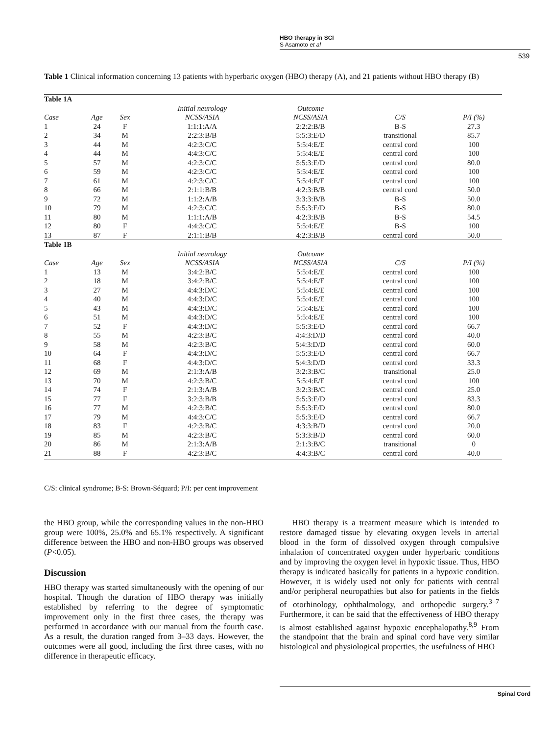HBO therapy in SCI
S Asamoto et al
539
Table 1 Clinical information concerning 13 patients with hyperbaric oxygen (HBO) therapy (A), and 21 patients without HBO therapy (B)
| Table 1A | | | | | | |
| | | | Initial neurology | Outcome | | |
| Case | Age | Sex | NCSS/ASIA | NCSS/ASIA | C/S | P/I (%) |
| 1 | 24 | F | 1:1:1:A/A | 2:2:2:B/B | B-S | 27.3 |
| 2 | 34 | M | 2:2:3:B/B | 5:5:3:E/D | transitional | 85.7 |
| 3 | 44 | M | 4:2:3:C/C | 5:5:4:E/E | central cord | 100 |
| 4 | 44 | M | 4:4:3:C/C | 5:5:4:E/E | central cord | 100 |
| 5 | 57 | M | 4:2:3:C/C | 5:5:3:E/D | central cord | 80.0 |
| 6 | 59 | M | 4:2:3:C/C | 5:5:4:E/E | central cord | 100 |
| 7 | 61 | M | 4:2:3:C/C | 5:5:4:E/E | central cord | 100 |
| 8 | 66 | M | 2:1:1:B/B | 4:2:3:B/B | central cord | 50.0 |
| 9 | 72 | M | 1:1:2:A/B | 3:3:3:B/B | B-S | 50.0 |
| 10 | 79 | M | 4:2:3:C/C | 5:5:3:E/D | B-S | 80.0 |
| 11 | 80 | M | 1:1:1:A/B | 4:2:3:B/B | B-S | 54.5 |
| 12 | 80 | F | 4:4:3:C/C | 5:5:4:E/E | B-S | 100 |
| 13 | 87 | F | 2:1:1:B/B | 4:2:3:B/B | central cord | 50.0 |
| Table 1B | | | | | | |
| | | | Initial neurology | Outcome | | |
| Case | Age | Sex | NCSS/ASIA | NCSS/ASIA | C/S | P/I (%) |
| 1 | 13 | M | 3:4:2:B/C | 5:5:4:E/E | central cord | 100 |
| 2 | 18 | M | 3:4:2:B/C | 5:5:4:E/E | central cord | 100 |
| 3 | 27 | M | 4:4:3:D/C | 5:5:4:E/E | central cord | 100 |
| 4 | 40 | M | 4:4:3:D/C | 5:5:4:E/E | central cord | 100 |
| 5 | 43 | M | 4:4:3:D/C | 5:5:4:E/E | central cord | 100 |
| 6 | 51 | M | 4:4:3:D/C | 5:5:4:E/E | central cord | 100 |
| 7 | 52 | F | 4:4:3:D/C | 5:5:3:E/D | central cord | 66.7 |
| 8 | 55 | M | 4:2:3:B/C | 4:4:3:D/D | central cord | 40.0 |
| 9 | 58 | M | 4:2:3:B/C | 5:4:3:D/D | central cord | 60.0 |
| 10 | 64 | F | 4:4:3:D/C | 5:5:3:E/D | central cord | 66.7 |
| 11 | 68 | F | 4:4:3:D/C | 5:4:3:D/D | central cord | 33.3 |
| 12 | 69 | M | 2:1:3:A/B | 3:2:3:B/C | transitional | 25.0 |
| 13 | 70 | M | 4:2:3:B/C | 5:5:4:E/E | central cord | 100 |
| 14 | 74 | F | 2:1:3:A/B | 3:2:3:B/C | central cord | 25.0 |
| 15 | 77 | F | 3:2:3:B/B | 5:5:3:E/D | central cord | 83.3 |
| 16 | 77 | M | 4:2:3:B/C | 5:5:3:E/D | central cord | 80.0 |
| 17 | 79 | M | 4:4:3:C/C | 5:5:3:E/D | central cord | 66.7 |
| 18 | 83 | F | 4:2:3:B/C | 4:3:3:B/D | central cord | 20.0 |
| 19 | 85 | M | 4:2:3:B/C | 5:3:3:B/D | central cord | 60.0 |
| 20 | 86 | M | 2:1:3:A/B | 2:1:3:B/C | transitional | 0 |
| 21 | 88 | F | 4:2:3:B/C | 4:4:3:B/C | central cord | 40.0 |
C/S: clinical syndrome; B-S: Brown-Séquard; P/I: per cent improvement
the HBO group, while the corresponding values in the non-HBO group were 100%, 25.0% and 65.1% respectively. A significant difference between the HBO and non-HBO groups was observed (P<0.05).
Discussion
HBO therapy was started simultaneously with the opening of our hospital. Though the duration of HBO therapy was initially established by referring to the degree of symptomatic improvement only in the first three cases, the therapy was performed in accordance with our manual from the fourth case. As a result, the duration ranged from 3–33 days. However, the outcomes were all good, including the first three cases, with no difference in therapeutic efficacy.
HBO therapy is a treatment measure which is intended to restore damaged tissue by elevating oxygen levels in arterial blood in the form of dissolved oxygen through compulsive inhalation of concentrated oxygen under hyperbaric conditions and by improving the oxygen level in hypoxic tissue. Thus, HBO therapy is indicated basically for patients in a hypoxic condition. However, it is widely used not only for patients with central and/or peripheral neuropathies but also for patients in the fields of otorhinology, ophthalmology, and orthopedic surgery.<sup>3–7</sup> Furthermore, it can be said that the effectiveness of HBO therapy is almost established against hypoxic encephalopathy.<sup>8,9</sup> From the standpoint that the brain and spinal cord have very similar histological and physiological properties, the usefulness of HBO
Spinal Cord